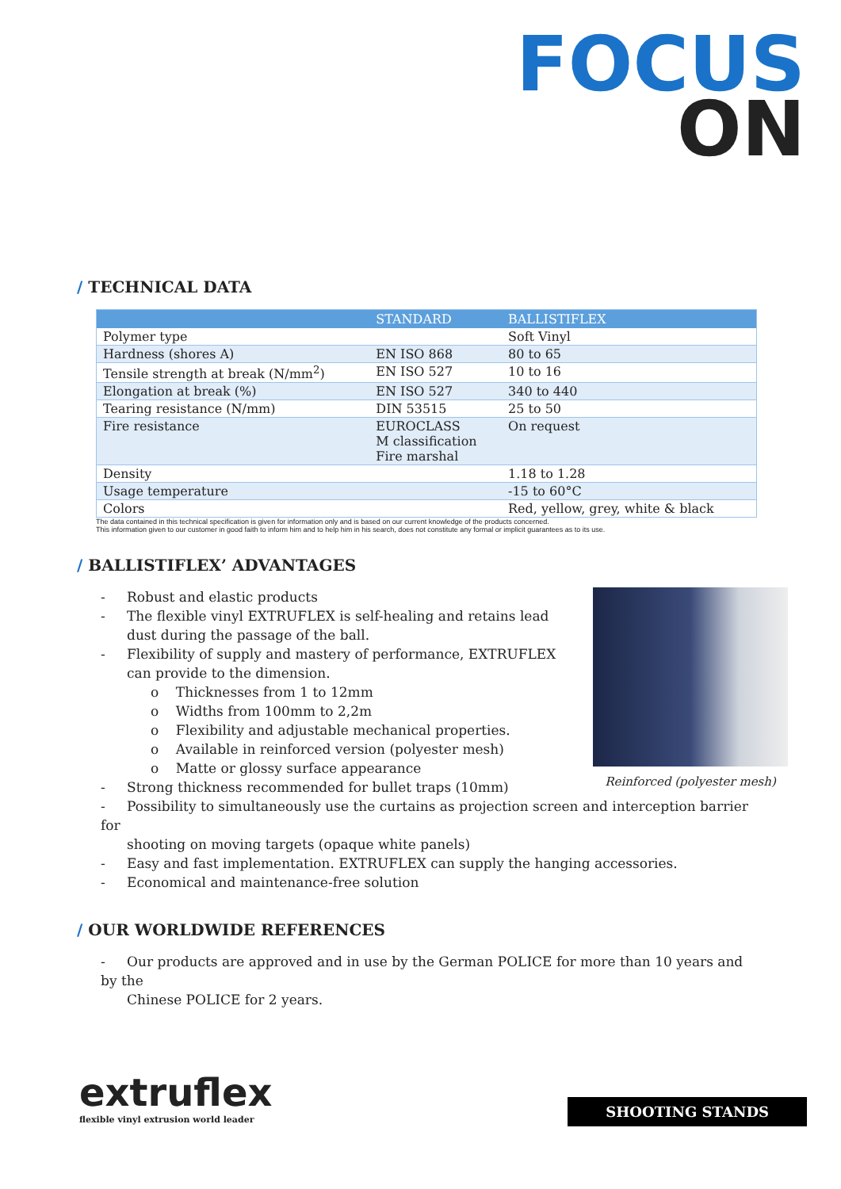FOCUS
ON
/ TECHNICAL DATA
| | STANDARD | BALLISTIFLEX |
| --- | --- | --- |
| Polymer type | | Soft Vinyl |
| Hardness (shores A) | EN ISO 868 | 80 to 65 |
| Tensile strength at break (N/mm<sup>2</sup>) | EN ISO 527 | 10 to 16 |
| Elongation at break (%) | EN ISO 527 | 340 to 440 |
| Tearing resistance (N/mm) | DIN 53515 | 25 to 50 |
| Fire resistance | EUROCLASS M classification Fire marshal | On request |
| Density | | 1.18 to 1.28 |
| Usage temperature | | -15 to 60°C |
| Colors | | Red, yellow, grey, white & black |
The data contained in this technical specification is given for information only and is based on our current knowledge of the products concerned.
This information given to our customer in good faith to inform him and to help him in his search, does not constitute any formal or implicit guarantees as to its use.
/ BALLISTIFLEX’ ADVANTAGES
Reinforced (polyester mesh)
- Robust and elastic products
- The flexible vinyl EXTRUFLEX is self-healing and retains lead
dust during the passage of the ball.
- Flexibility of supply and mastery of performance, EXTRUFLEX
can provide to the dimension.
o Thicknesses from 1 to 12mm
o Widths from 100mm to 2,2m
o Flexibility and adjustable mechanical properties.
o Available in reinforced version (polyester mesh)
o Matte or glossy surface appearance
- Strong thickness recommended for bullet traps (10mm)
- Possibility to simultaneously use the curtains as projection screen and interception barrier for
shooting on moving targets (opaque white panels)
- Easy and fast implementation. EXTRUFLEX can supply the hanging accessories.
- Economical and maintenance-free solution
/ OUR WORLDWIDE REFERENCES
- Our products are approved and in use by the German POLICE for more than 10 years and by the
Chinese POLICE for 2 years.
extruflex
flexible vinyl extrusion world leader
SHOOTING STANDS